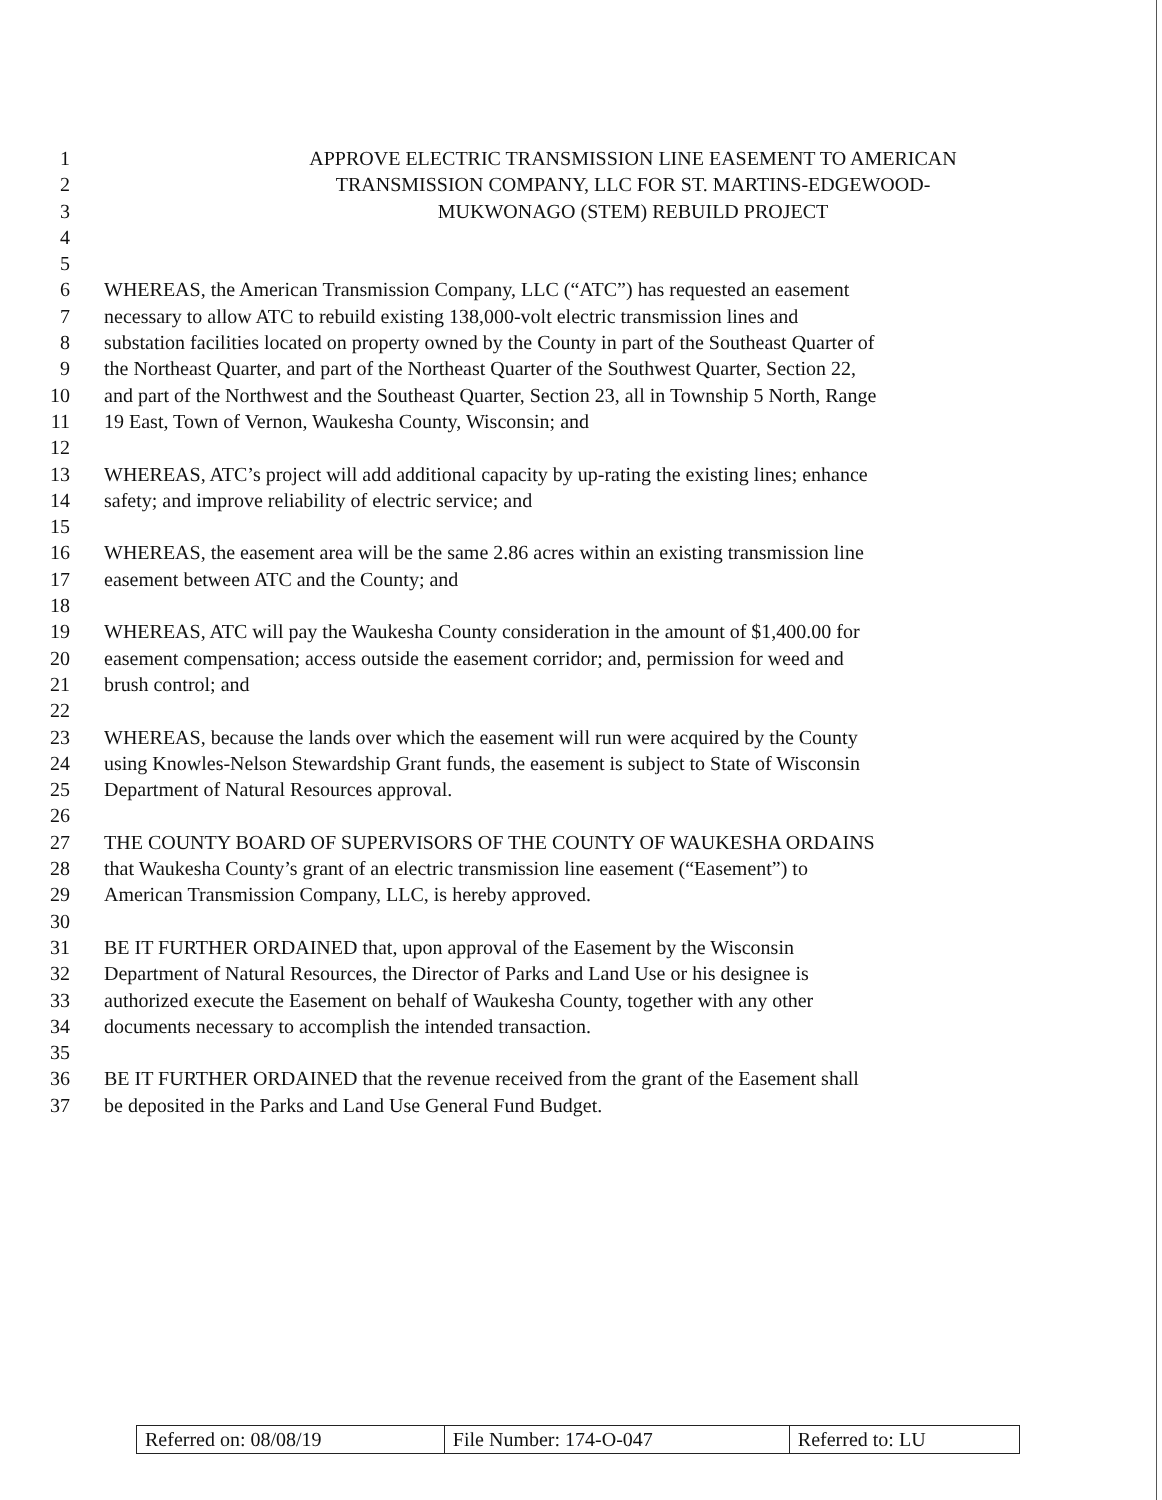1 APPROVE ELECTRIC TRANSMISSION LINE EASEMENT TO AMERICAN
2 TRANSMISSION COMPANY, LLC FOR ST. MARTINS-EDGEWOOD-
3 MUKWONAGO (STEM) REBUILD PROJECT
4
5
6 WHEREAS, the American Transmission Company, LLC (“ATC”) has requested an easement
7 necessary to allow ATC to rebuild existing 138,000-volt electric transmission lines and
8 substation facilities located on property owned by the County in part of the Southeast Quarter of
9 the Northeast Quarter, and part of the Northeast Quarter of the Southwest Quarter, Section 22,
10 and part of the Northwest and the Southeast Quarter, Section 23, all in Township 5 North, Range
11 19 East, Town of Vernon, Waukesha County, Wisconsin; and
12
13 WHEREAS, ATC’s project will add additional capacity by up-rating the existing lines; enhance
14 safety; and improve reliability of electric service; and
15
16 WHEREAS, the easement area will be the same 2.86 acres within an existing transmission line
17 easement between ATC and the County; and
18
19 WHEREAS, ATC will pay the Waukesha County consideration in the amount of $1,400.00 for
20 easement compensation; access outside the easement corridor; and, permission for weed and
21 brush control; and
22
23 WHEREAS, because the lands over which the easement will run were acquired by the County
24 using Knowles-Nelson Stewardship Grant funds, the easement is subject to State of Wisconsin
25 Department of Natural Resources approval.
26
27 THE COUNTY BOARD OF SUPERVISORS OF THE COUNTY OF WAUKESHA ORDAINS
28 that Waukesha County’s grant of an electric transmission line easement (“Easement”) to
29 American Transmission Company, LLC, is hereby approved.
30
31 BE IT FURTHER ORDAINED that, upon approval of the Easement by the Wisconsin
32 Department of Natural Resources, the Director of Parks and Land Use or his designee is
33 authorized execute the Easement on behalf of Waukesha County, together with any other
34 documents necessary to accomplish the intended transaction.
35
36 BE IT FURTHER ORDAINED that the revenue received from the grant of the Easement shall
37 be deposited in the Parks and Land Use General Fund Budget.
| Referred on: 08/08/19 | File Number: 174-O-047 | Referred to: LU |